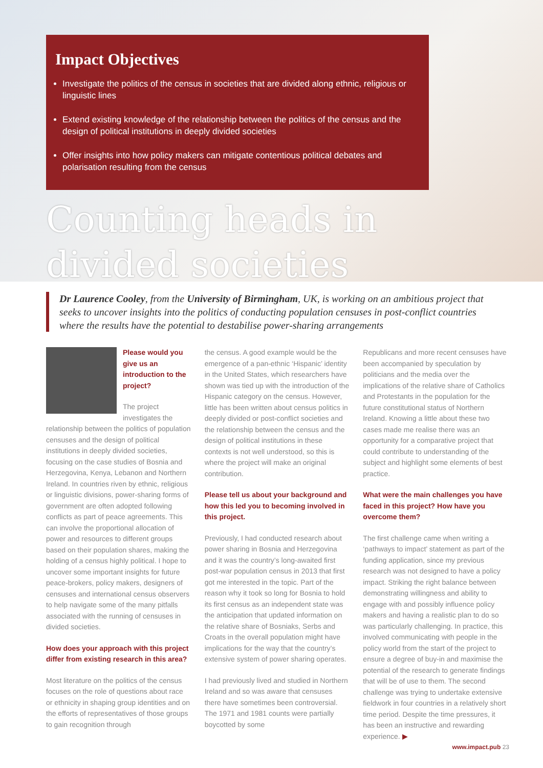Impact Objectives
Investigate the politics of the census in societies that are divided along ethnic, religious or linguistic lines
Extend existing knowledge of the relationship between the politics of the census and the design of political institutions in deeply divided societies
Offer insights into how policy makers can mitigate contentious political debates and polarisation resulting from the census
Counting heads in
divided societies
Dr Laurence Cooley, from the University of Birmingham, UK, is working on an ambitious project that seeks to uncover insights into the politics of conducting population censuses in post-conflict countries where the results have the potential to destabilise power-sharing arrangements
Please would you give us an introduction to the project?
The project investigates the relationship between the politics of population censuses and the design of political institutions in deeply divided societies, focusing on the case studies of Bosnia and Herzegovina, Kenya, Lebanon and Northern Ireland. In countries riven by ethnic, religious or linguistic divisions, power-sharing forms of government are often adopted following conflicts as part of peace agreements. This can involve the proportional allocation of power and resources to different groups based on their population shares, making the holding of a census highly political. I hope to uncover some important insights for future peace-brokers, policy makers, designers of censuses and international census observers to help navigate some of the many pitfalls associated with the running of censuses in divided societies.
How does your approach with this project differ from existing research in this area?
Most literature on the politics of the census focuses on the role of questions about race or ethnicity in shaping group identities and on the efforts of representatives of those groups to gain recognition through
the census. A good example would be the emergence of a pan-ethnic ‘Hispanic’ identity in the United States, which researchers have shown was tied up with the introduction of the Hispanic category on the census. However, little has been written about census politics in deeply divided or post-conflict societies and the relationship between the census and the design of political institutions in these contexts is not well understood, so this is where the project will make an original contribution.
Please tell us about your background and how this led you to becoming involved in this project.
Previously, I had conducted research about power sharing in Bosnia and Herzegovina and it was the country’s long-awaited first post-war population census in 2013 that first got me interested in the topic. Part of the reason why it took so long for Bosnia to hold its first census as an independent state was the anticipation that updated information on the relative share of Bosniaks, Serbs and Croats in the overall population might have implications for the way that the country’s extensive system of power sharing operates.
I had previously lived and studied in Northern Ireland and so was aware that censuses there have sometimes been controversial. The 1971 and 1981 counts were partially boycotted by some
Republicans and more recent censuses have been accompanied by speculation by politicians and the media over the implications of the relative share of Catholics and Protestants in the population for the future constitutional status of Northern Ireland. Knowing a little about these two cases made me realise there was an opportunity for a comparative project that could contribute to understanding of the subject and highlight some elements of best practice.
What were the main challenges you have faced in this project? How have you overcome them?
The first challenge came when writing a ‘pathways to impact’ statement as part of the funding application, since my previous research was not designed to have a policy impact. Striking the right balance between demonstrating willingness and ability to engage with and possibly influence policy makers and having a realistic plan to do so was particularly challenging. In practice, this involved communicating with people in the policy world from the start of the project to ensure a degree of buy-in and maximise the potential of the research to generate findings that will be of use to them. The second challenge was trying to undertake extensive fieldwork in four countries in a relatively short time period. Despite the time pressures, it has been an instructive and rewarding experience. ▶
www.impact.pub 23